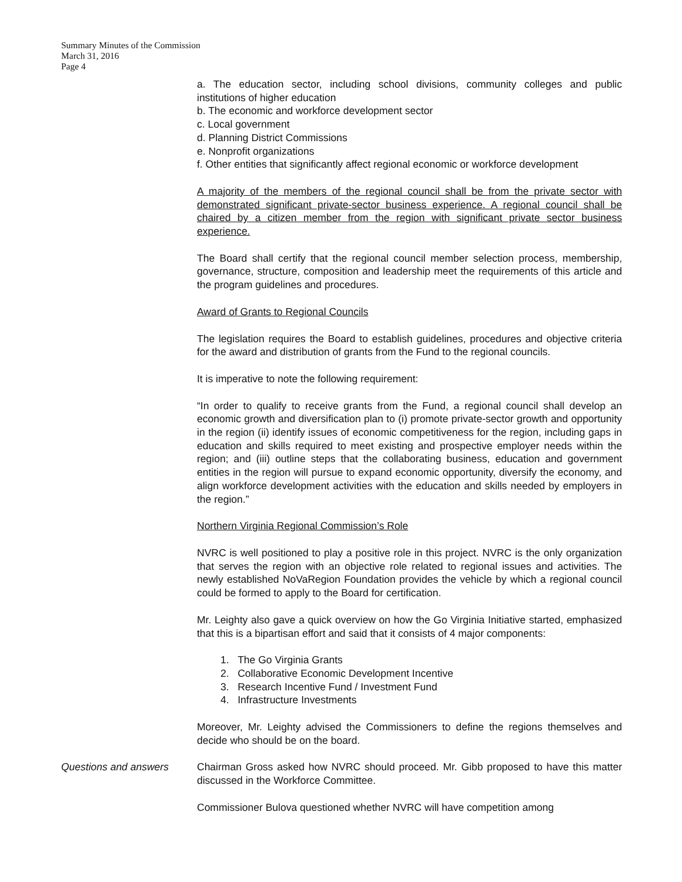Summary Minutes of the Commission
March 31, 2016
Page 4
a. The education sector, including school divisions, community colleges and public institutions of higher education
b. The economic and workforce development sector
c. Local government
d. Planning District Commissions
e. Nonprofit organizations
f. Other entities that significantly affect regional economic or workforce development
A majority of the members of the regional council shall be from the private sector with demonstrated significant private-sector business experience. A regional council shall be chaired by a citizen member from the region with significant private sector business experience.
The Board shall certify that the regional council member selection process, membership, governance, structure, composition and leadership meet the requirements of this article and the program guidelines and procedures.
Award of Grants to Regional Councils
The legislation requires the Board to establish guidelines, procedures and objective criteria for the award and distribution of grants from the Fund to the regional councils.
It is imperative to note the following requirement:
“In order to qualify to receive grants from the Fund, a regional council shall develop an economic growth and diversification plan to (i) promote private-sector growth and opportunity in the region (ii) identify issues of economic competitiveness for the region, including gaps in education and skills required to meet existing and prospective employer needs within the region; and (iii) outline steps that the collaborating business, education and government entities in the region will pursue to expand economic opportunity, diversify the economy, and align workforce development activities with the education and skills needed by employers in the region.”
Northern Virginia Regional Commission’s Role
NVRC is well positioned to play a positive role in this project. NVRC is the only organization that serves the region with an objective role related to regional issues and activities. The newly established NoVaRegion Foundation provides the vehicle by which a regional council could be formed to apply to the Board for certification.
Mr. Leighty also gave a quick overview on how the Go Virginia Initiative started, emphasized that this is a bipartisan effort and said that it consists of 4 major components:
1. The Go Virginia Grants
2. Collaborative Economic Development Incentive
3. Research Incentive Fund / Investment Fund
4. Infrastructure Investments
Moreover, Mr. Leighty advised the Commissioners to define the regions themselves and decide who should be on the board.
Questions and answers Chairman Gross asked how NVRC should proceed. Mr. Gibb proposed to have this matter discussed in the Workforce Committee.
Commissioner Bulova questioned whether NVRC will have competition among